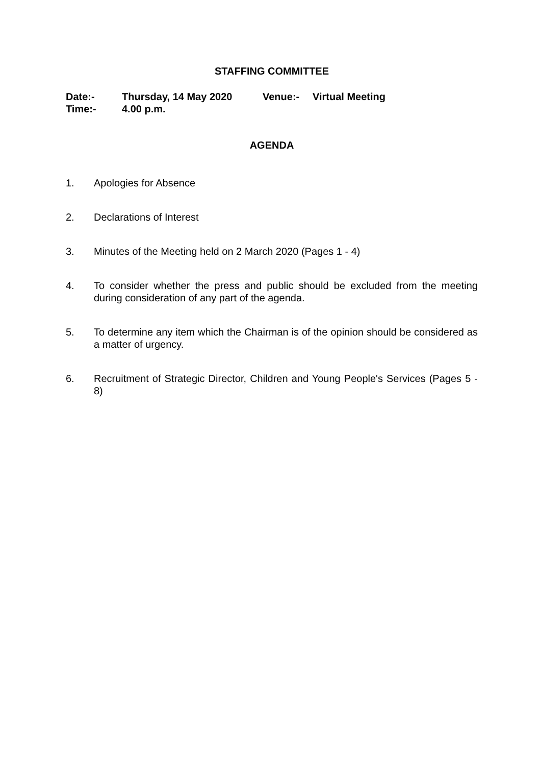STAFFING COMMITTEE
Date:-
Thursday, 14 May 2020
Venue:-
Virtual Meeting
Time:-
4.00 p.m.
AGENDA
1. Apologies for Absence
2. Declarations of Interest
3. Minutes of the Meeting held on 2 March 2020 (Pages 1 - 4)
4. To consider whether the press and public should be excluded from the meeting during consideration of any part of the agenda.
5. To determine any item which the Chairman is of the opinion should be considered as a matter of urgency.
6. Recruitment of Strategic Director, Children and Young People's Services (Pages 5 - 8)